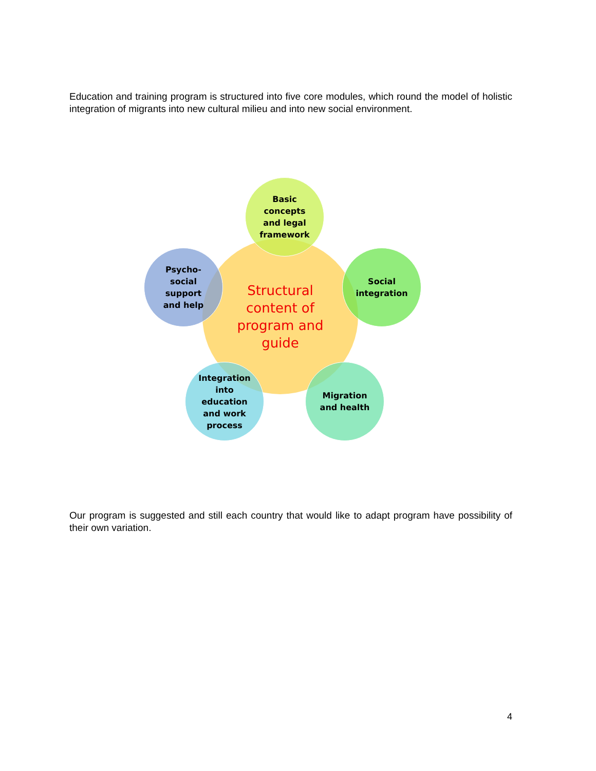Education and training program is structured into five core modules, which round the model of holistic integration of migrants into new cultural milieu and into new social environment.
Structural
content of
program and
guide
Basic
concepts
and legal
framework
Social
integration
Migration
and health
Integration
into
education
and work
process
Psycho-
social
support
and help
Our program is suggested and still each country that would like to adapt program have possibility of their own variation.
4